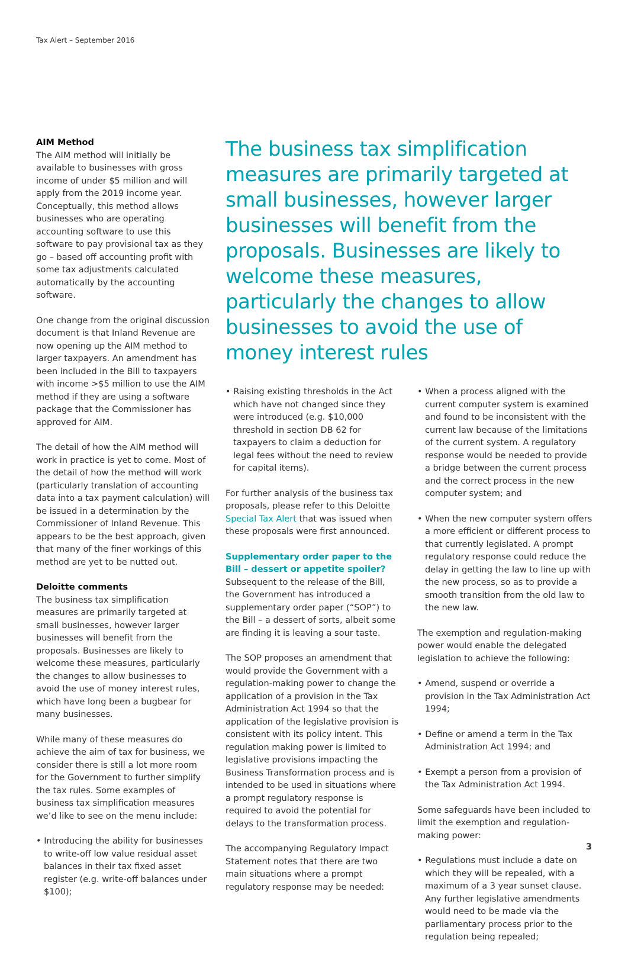Tax Alert – September 2016
AIM Method
The AIM method will initially be available to businesses with gross income of under $5 million and will apply from the 2019 income year. Conceptually, this method allows businesses who are operating accounting software to use this software to pay provisional tax as they go – based off accounting profit with some tax adjustments calculated automatically by the accounting software.
One change from the original discussion document is that Inland Revenue are now opening up the AIM method to larger taxpayers. An amendment has been included in the Bill to taxpayers with income >$5 million to use the AIM method if they are using a software package that the Commissioner has approved for AIM.
The detail of how the AIM method will work in practice is yet to come. Most of the detail of how the method will work (particularly translation of accounting data into a tax payment calculation) will be issued in a determination by the Commissioner of Inland Revenue. This appears to be the best approach, given that many of the finer workings of this method are yet to be nutted out.
Deloitte comments
The business tax simplification measures are primarily targeted at small businesses, however larger businesses will benefit from the proposals. Businesses are likely to welcome these measures, particularly the changes to allow businesses to avoid the use of money interest rules, which have long been a bugbear for many businesses.
While many of these measures do achieve the aim of tax for business, we consider there is still a lot more room for the Government to further simplify the tax rules. Some examples of business tax simplification measures we’d like to see on the menu include:
• Introducing the ability for businesses to write-off low value residual asset balances in their tax fixed asset register (e.g. write-off balances under $100);
The business tax simplification measures are primarily targeted at small businesses, however larger businesses will benefit from the proposals. Businesses are likely to welcome these measures, particularly the changes to allow businesses to avoid the use of money interest rules
• Raising existing thresholds in the Act which have not changed since they were introduced (e.g. $10,000 threshold in section DB 62 for taxpayers to claim a deduction for legal fees without the need to review for capital items).
For further analysis of the business tax proposals, please refer to this Deloitte Special Tax Alert that was issued when these proposals were first announced.
Supplementary order paper to the Bill – dessert or appetite spoiler?
Subsequent to the release of the Bill, the Government has introduced a supplementary order paper (“SOP”) to the Bill – a dessert of sorts, albeit some are finding it is leaving a sour taste.
The SOP proposes an amendment that would provide the Government with a regulation-making power to change the application of a provision in the Tax Administration Act 1994 so that the application of the legislative provision is consistent with its policy intent. This regulation making power is limited to legislative provisions impacting the Business Transformation process and is intended to be used in situations where a prompt regulatory response is required to avoid the potential for delays to the transformation process.
The accompanying Regulatory Impact Statement notes that there are two main situations where a prompt regulatory response may be needed:
• When a process aligned with the current computer system is examined and found to be inconsistent with the current law because of the limitations of the current system. A regulatory response would be needed to provide a bridge between the current process and the correct process in the new computer system; and
• When the new computer system offers a more efficient or different process to that currently legislated. A prompt regulatory response could reduce the delay in getting the law to line up with the new process, so as to provide a smooth transition from the old law to the new law.
The exemption and regulation-making power would enable the delegated legislation to achieve the following:
• Amend, suspend or override a provision in the Tax Administration Act 1994;
• Define or amend a term in the Tax Administration Act 1994; and
• Exempt a person from a provision of the Tax Administration Act 1994.
Some safeguards have been included to limit the exemption and regulation-making power:
• Regulations must include a date on which they will be repealed, with a maximum of a 3 year sunset clause. Any further legislative amendments would need to be made via the parliamentary process prior to the regulation being repealed;
3